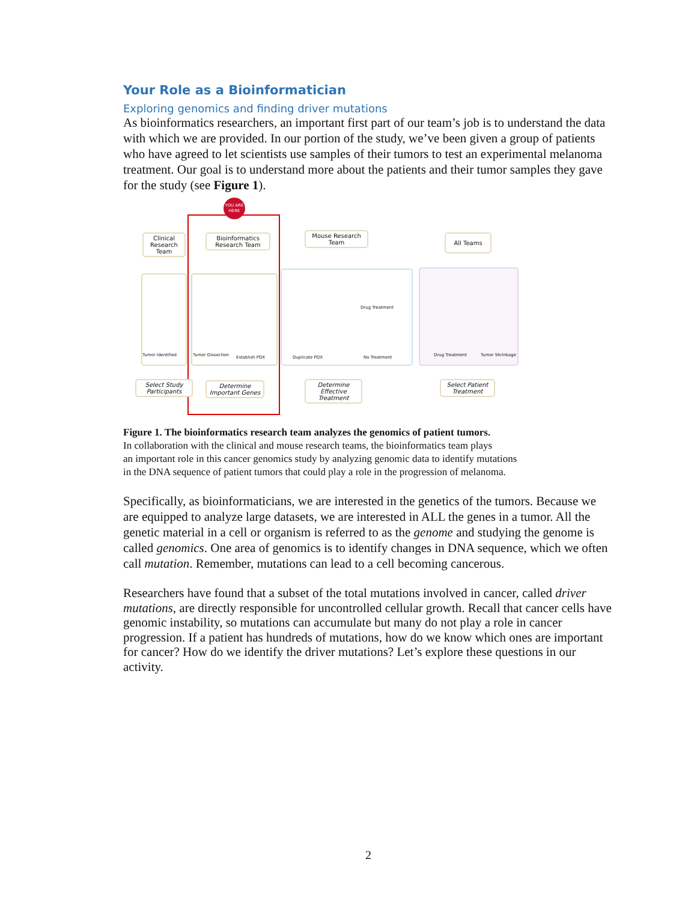Your Role as a Bioinformatician
Exploring genomics and finding driver mutations
As bioinformatics researchers, an important first part of our team’s job is to understand the data with which we are provided. In our portion of the study, we’ve been given a group of patients who have agreed to let scientists use samples of their tumors to test an experimental melanoma treatment. Our goal is to understand more about the patients and their tumor samples they gave for the study (see Figure 1).
YOU ARE HERE
Clinical Research Team
Bioinformatics Research Team
Mouse Research Team
All Teams
Tumor Identified Tumor Dissection Establish PDX Duplicate PDX
Drug Treatment
No Treatment Drug Treatment Tumor Shrinkage
Select Study Participants
Determine Important Genes
Determine Effective Treatment
Select Patient Treatment
Figure 1. The bioinformatics research team analyzes the genomics of patient tumors.
In collaboration with the clinical and mouse research teams, the bioinformatics team plays
an important role in this cancer genomics study by analyzing genomic data to identify mutations
in the DNA sequence of patient tumors that could play a role in the progression of melanoma.
Specifically, as bioinformaticians, we are interested in the genetics of the tumors. Because we are equipped to analyze large datasets, we are interested in ALL the genes in a tumor. All the genetic material in a cell or organism is referred to as the genome and studying the genome is called genomics. One area of genomics is to identify changes in DNA sequence, which we often call mutation. Remember, mutations can lead to a cell becoming cancerous.
Researchers have found that a subset of the total mutations involved in cancer, called driver mutations, are directly responsible for uncontrolled cellular growth. Recall that cancer cells have genomic instability, so mutations can accumulate but many do not play a role in cancer progression. If a patient has hundreds of mutations, how do we know which ones are important for cancer? How do we identify the driver mutations? Let’s explore these questions in our activity.
2